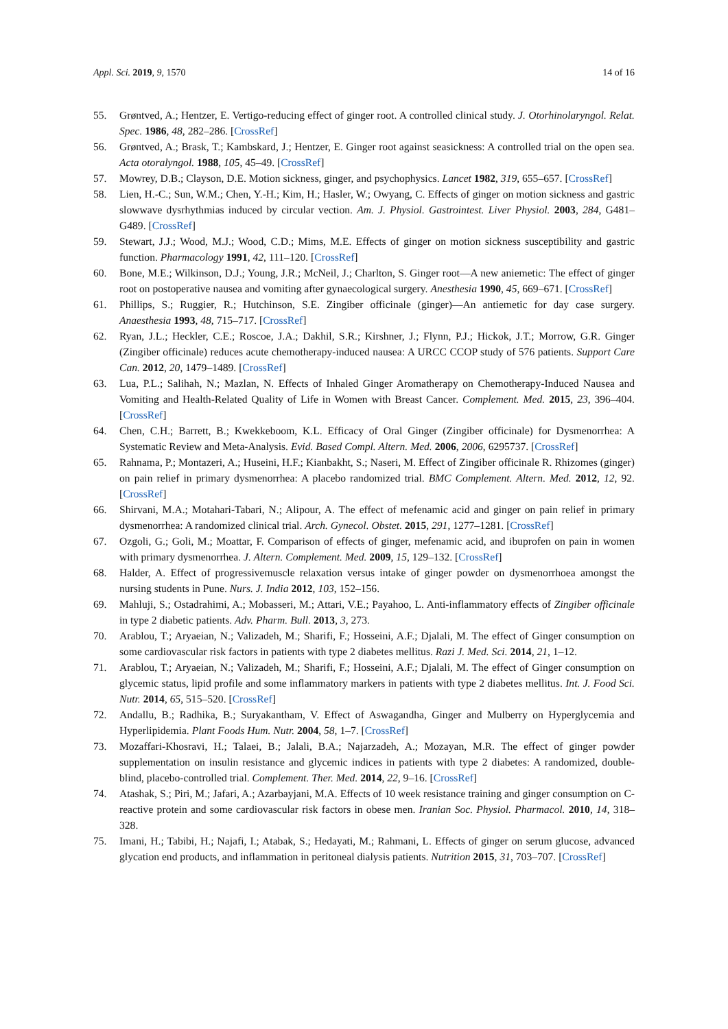Appl. Sci. 2019, 9, 1570 14 of 16
55. Grøntved, A.; Hentzer, E. Vertigo-reducing effect of ginger root. A controlled clinical study. J. Otorhinolaryngol. Relat. Spec. 1986, 48, 282–286. [CrossRef]
56. Grøntved, A.; Brask, T.; Kambskard, J.; Hentzer, E. Ginger root against seasickness: A controlled trial on the open sea. Acta otoralyngol. 1988, 105, 45–49. [CrossRef]
57. Mowrey, D.B.; Clayson, D.E. Motion sickness, ginger, and psychophysics. Lancet 1982, 319, 655–657. [CrossRef]
58. Lien, H.-C.; Sun, W.M.; Chen, Y.-H.; Kim, H.; Hasler, W.; Owyang, C. Effects of ginger on motion sickness and gastric slowwave dysrhythmias induced by circular vection. Am. J. Physiol. Gastrointest. Liver Physiol. 2003, 284, G481–G489. [CrossRef]
59. Stewart, J.J.; Wood, M.J.; Wood, C.D.; Mims, M.E. Effects of ginger on motion sickness susceptibility and gastric function. Pharmacology 1991, 42, 111–120. [CrossRef]
60. Bone, M.E.; Wilkinson, D.J.; Young, J.R.; McNeil, J.; Charlton, S. Ginger root—A new aniemetic: The effect of ginger root on postoperative nausea and vomiting after gynaecological surgery. Anesthesia 1990, 45, 669–671. [CrossRef]
61. Phillips, S.; Ruggier, R.; Hutchinson, S.E. Zingiber officinale (ginger)—An antiemetic for day case surgery. Anaesthesia 1993, 48, 715–717. [CrossRef]
62. Ryan, J.L.; Heckler, C.E.; Roscoe, J.A.; Dakhil, S.R.; Kirshner, J.; Flynn, P.J.; Hickok, J.T.; Morrow, G.R. Ginger (Zingiber officinale) reduces acute chemotherapy-induced nausea: A URCC CCOP study of 576 patients. Support Care Can. 2012, 20, 1479–1489. [CrossRef]
63. Lua, P.L.; Salihah, N.; Mazlan, N. Effects of Inhaled Ginger Aromatherapy on Chemotherapy-Induced Nausea and Vomiting and Health-Related Quality of Life in Women with Breast Cancer. Complement. Med. 2015, 23, 396–404. [CrossRef]
64. Chen, C.H.; Barrett, B.; Kwekkeboom, K.L. Efficacy of Oral Ginger (Zingiber officinale) for Dysmenorrhea: A Systematic Review and Meta-Analysis. Evid. Based Compl. Altern. Med. 2006, 2006, 6295737. [CrossRef]
65. Rahnama, P.; Montazeri, A.; Huseini, H.F.; Kianbakht, S.; Naseri, M. Effect of Zingiber officinale R. Rhizomes (ginger) on pain relief in primary dysmenorrhea: A placebo randomized trial. BMC Complement. Altern. Med. 2012, 12, 92. [CrossRef]
66. Shirvani, M.A.; Motahari-Tabari, N.; Alipour, A. The effect of mefenamic acid and ginger on pain relief in primary dysmenorrhea: A randomized clinical trial. Arch. Gynecol. Obstet. 2015, 291, 1277–1281. [CrossRef]
67. Ozgoli, G.; Goli, M.; Moattar, F. Comparison of effects of ginger, mefenamic acid, and ibuprofen on pain in women with primary dysmenorrhea. J. Altern. Complement. Med. 2009, 15, 129–132. [CrossRef]
68. Halder, A. Effect of progressivemuscle relaxation versus intake of ginger powder on dysmenorrhoea amongst the nursing students in Pune. Nurs. J. India 2012, 103, 152–156.
69. Mahluji, S.; Ostadrahimi, A.; Mobasseri, M.; Attari, V.E.; Payahoo, L. Anti-inflammatory effects of Zingiber officinale in type 2 diabetic patients. Adv. Pharm. Bull. 2013, 3, 273.
70. Arablou, T.; Aryaeian, N.; Valizadeh, M.; Sharifi, F.; Hosseini, A.F.; Djalali, M. The effect of Ginger consumption on some cardiovascular risk factors in patients with type 2 diabetes mellitus. Razi J. Med. Sci. 2014, 21, 1–12.
71. Arablou, T.; Aryaeian, N.; Valizadeh, M.; Sharifi, F.; Hosseini, A.F.; Djalali, M. The effect of Ginger consumption on glycemic status, lipid profile and some inflammatory markers in patients with type 2 diabetes mellitus. Int. J. Food Sci. Nutr. 2014, 65, 515–520. [CrossRef]
72. Andallu, B.; Radhika, B.; Suryakantham, V. Effect of Aswagandha, Ginger and Mulberry on Hyperglycemia and Hyperlipidemia. Plant Foods Hum. Nutr. 2004, 58, 1–7. [CrossRef]
73. Mozaffari-Khosravi, H.; Talaei, B.; Jalali, B.A.; Najarzadeh, A.; Mozayan, M.R. The effect of ginger powder supplementation on insulin resistance and glycemic indices in patients with type 2 diabetes: A randomized, double-blind, placebo-controlled trial. Complement. Ther. Med. 2014, 22, 9–16. [CrossRef]
74. Atashak, S.; Piri, M.; Jafari, A.; Azarbayjani, M.A. Effects of 10 week resistance training and ginger consumption on C-reactive protein and some cardiovascular risk factors in obese men. Iranian Soc. Physiol. Pharmacol. 2010, 14, 318–328.
75. Imani, H.; Tabibi, H.; Najafi, I.; Atabak, S.; Hedayati, M.; Rahmani, L. Effects of ginger on serum glucose, advanced glycation end products, and inflammation in peritoneal dialysis patients. Nutrition 2015, 31, 703–707. [CrossRef]